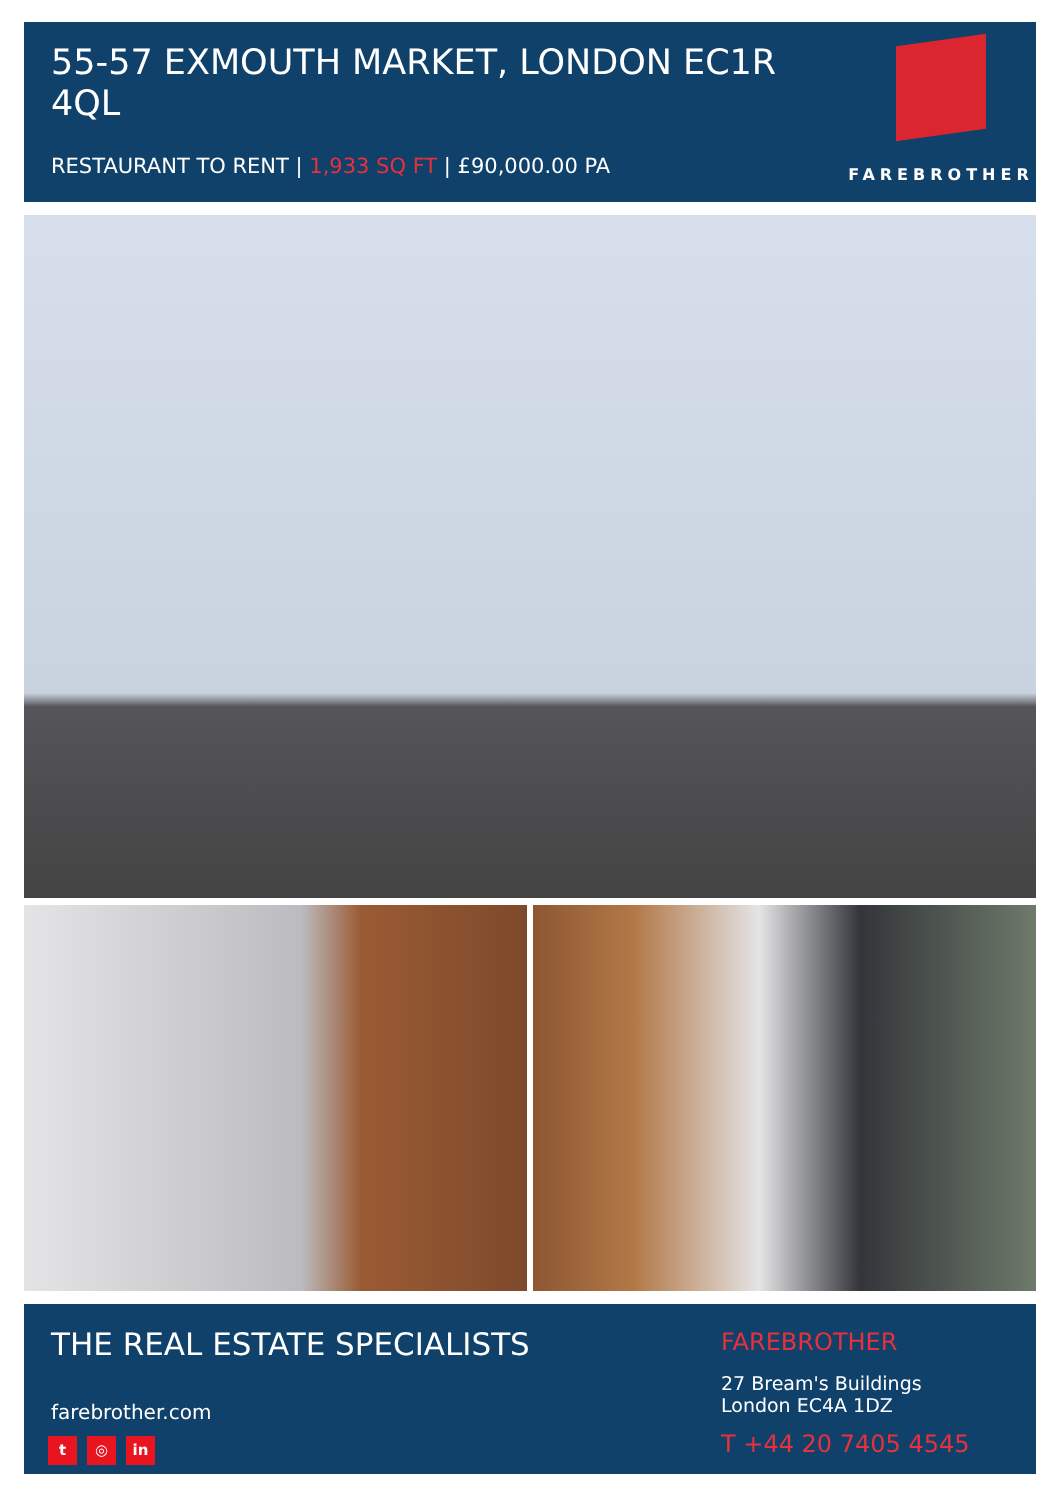55-57 EXMOUTH MARKET, LONDON EC1R 4QL
RESTAURANT TO RENT | 1,933 SQ FT | £90,000.00 PA
FAREBROTHER
THE REAL ESTATE SPECIALISTS
farebrother.com
t ◎ in
FAREBROTHER
27 Bream's Buildings
London EC4A 1DZ
T +44 20 7405 4545